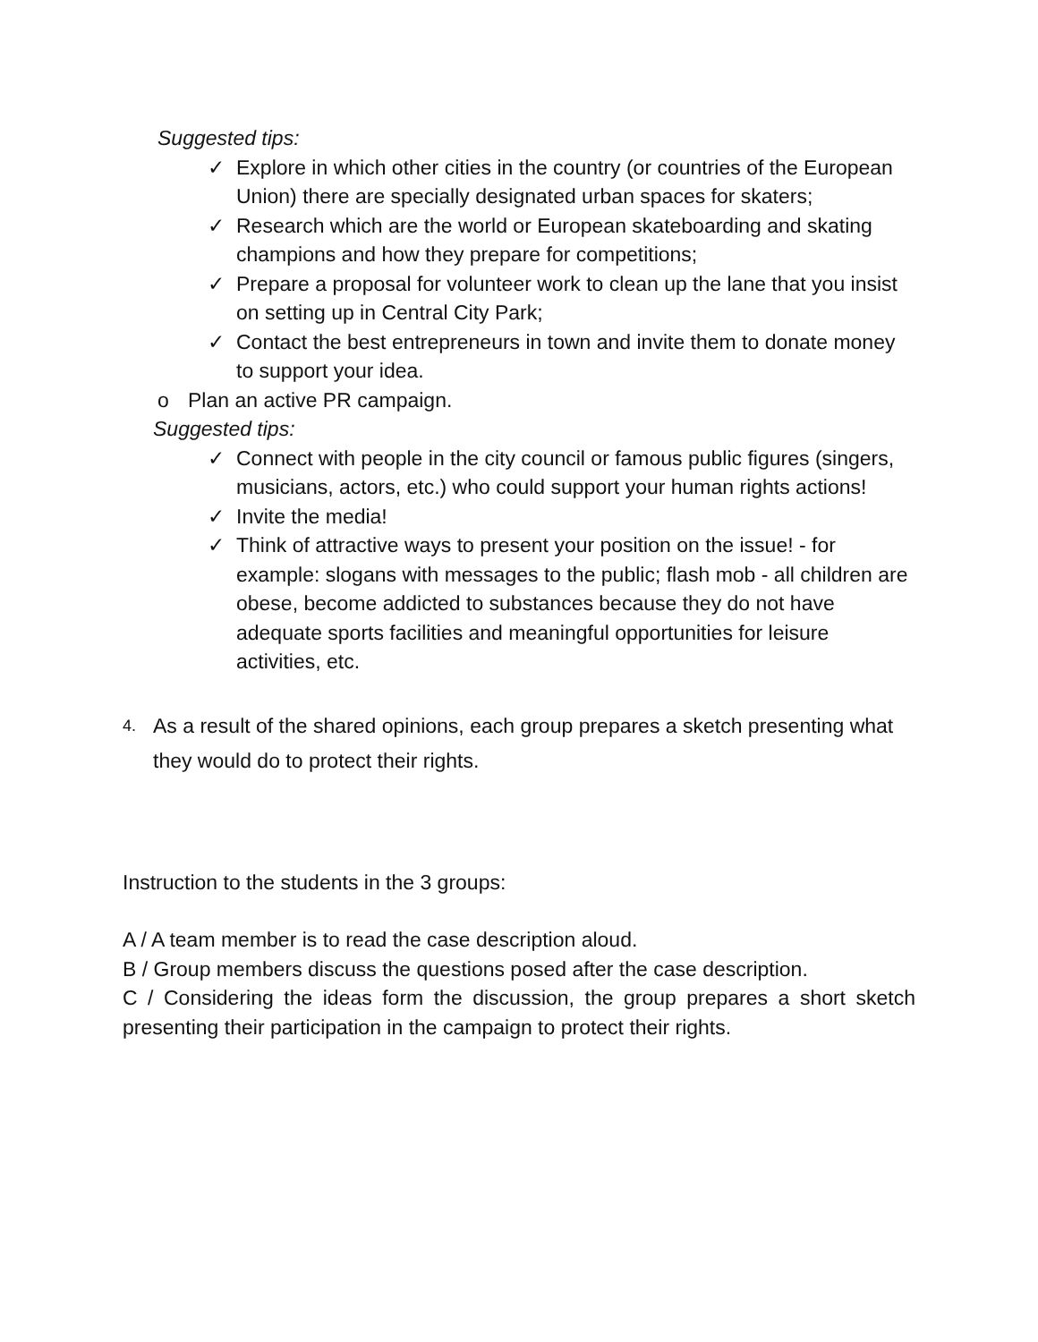Suggested tips:
✓ Explore in which other cities in the country (or countries of the European Union) there are specially designated urban spaces for skaters;
✓ Research which are the world or European skateboarding and skating champions and how they prepare for competitions;
✓ Prepare a proposal for volunteer work to clean up the lane that you insist on setting up in Central City Park;
✓ Contact the best entrepreneurs in town and invite them to donate money to support your idea.
o Plan an active PR campaign.
Suggested tips:
✓ Connect with people in the city council or famous public figures (singers, musicians, actors, etc.) who could support your human rights actions!
✓ Invite the media!
✓ Think of attractive ways to present your position on the issue! - for example: slogans with messages to the public; flash mob - all children are obese, become addicted to substances because they do not have adequate sports facilities and meaningful opportunities for leisure activities, etc.
4. As a result of the shared opinions, each group prepares a sketch presenting what they would do to protect their rights.
Instruction to the students in the 3 groups:
A / A team member is to read the case description aloud.
B / Group members discuss the questions posed after the case description.
C / Considering the ideas form the discussion, the group prepares a short sketch presenting their participation in the campaign to protect their rights.